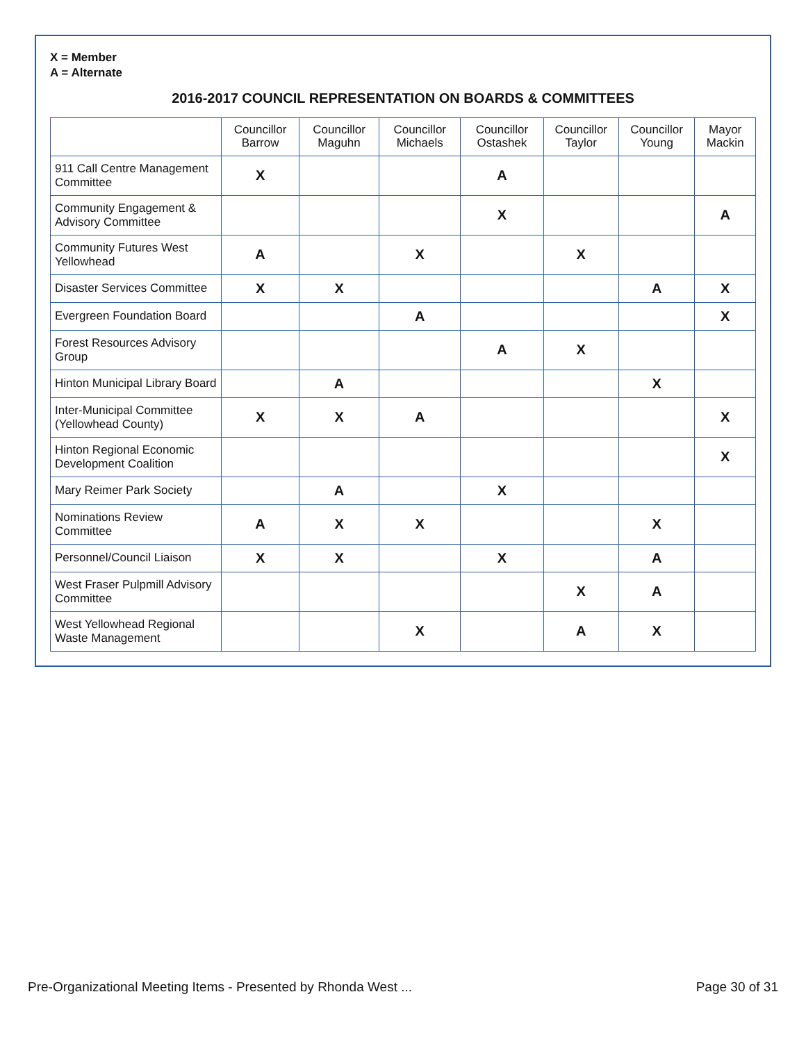X = Member
A = Alternate
2016-2017 COUNCIL REPRESENTATION ON BOARDS & COMMITTEES
| | Councillor Barrow | Councillor Maguhn | Councillor Michaels | Councillor Ostashek | Councillor Taylor | Councillor Young | Mayor Mackin |
| --- | --- | --- | --- | --- | --- | --- | --- |
| 911 Call Centre Management Committee | X | | | A | | | |
| Community Engagement & Advisory Committee | | | | X | | | A |
| Community Futures West Yellowhead | A | | X | | X | | |
| Disaster Services Committee | X | X | | | | A | X |
| Evergreen Foundation Board | | | A | | | | X |
| Forest Resources Advisory Group | | | | A | X | | |
| Hinton Municipal Library Board | | A | | | | X | |
| Inter-Municipal Committee (Yellowhead County) | X | X | A | | | | X |
| Hinton Regional Economic Development Coalition | | | | | | | X |
| Mary Reimer Park Society | | A | | X | | | |
| Nominations Review Committee | A | X | X | | | X | |
| Personnel/Council Liaison | X | X | | X | | A | |
| West Fraser Pulpmill Advisory Committee | | | | | X | A | |
| West Yellowhead Regional Waste Management | | | X | | A | X | |
Pre-Organizational Meeting Items - Presented by Rhonda West ... Page 30 of 31